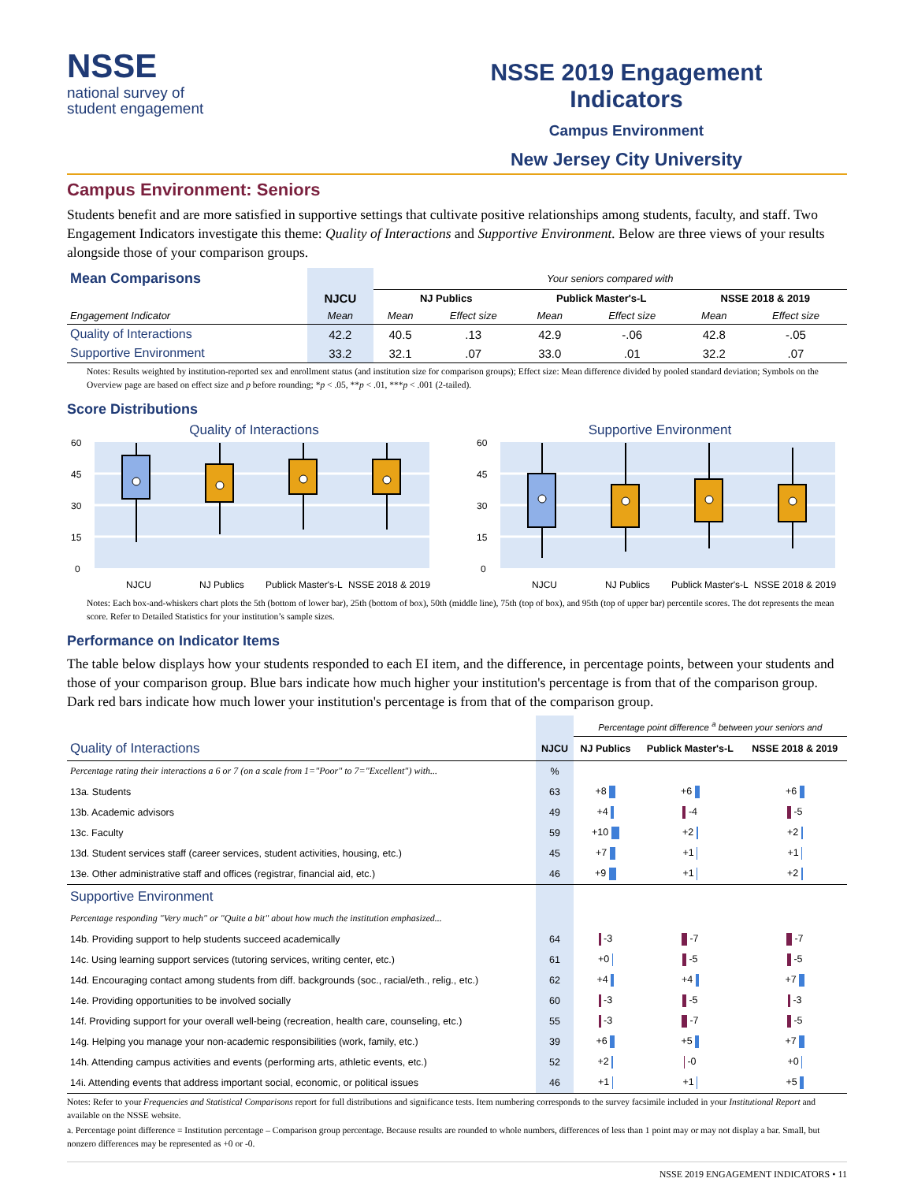NSSE
national survey of
student engagement
NSSE 2019 Engagement Indicators
Campus Environment
New Jersey City University
Campus Environment: Seniors
Students benefit and are more satisfied in supportive settings that cultivate positive relationships among students, faculty, and staff. Two Engagement Indicators investigate this theme: Quality of Interactions and Supportive Environment. Below are three views of your results alongside those of your comparison groups.
| Mean Comparisons | | Your seniors compared with | | | | | |
| | NJCU | NJ Publics | | Publick Master's-L | | NSSE 2018 & 2019 | |
| Engagement Indicator | Mean | Mean | Effect size | Mean | Effect size | Mean | Effect size |
| Quality of Interactions | 42.2 | 40.5 | .13 | 42.9 | -.06 | 42.8 | -.05 |
| Supportive Environment | 33.2 | 32.1 | .07 | 33.0 | .01 | 32.2 | .07 |
Notes: Results weighted by institution-reported sex and enrollment status (and institution size for comparison groups); Effect size: Mean difference divided by pooled standard deviation; Symbols on the Overview page are based on effect size and p before rounding; *p < .05, **p < .01, ***p < .001 (2-tailed).
Score Distributions
Quality of Interactions
60
45
30
15
0
NJCU
NJ Publics
Publick Master's-L
NSSE 2018 & 2019
Supportive Environment
60
45
30
15
0
NJCU
NJ Publics
Publick Master's-L
NSSE 2018 & 2019
Notes: Each box-and-whiskers chart plots the 5th (bottom of lower bar), 25th (bottom of box), 50th (middle line), 75th (top of box), and 95th (top of upper bar) percentile scores. The dot represents the mean score. Refer to Detailed Statistics for your institution’s sample sizes.
Performance on Indicator Items
The table below displays how your students responded to each EI item, and the difference, in percentage points, between your students and those of your comparison group. Blue bars indicate how much higher your institution's percentage is from that of the comparison group. Dark red bars indicate how much lower your institution's percentage is from that of the comparison group.
| | | Percentage point difference <sup>a</sup> between your seniors and | | |
| Quality of Interactions | NJCU | NJ Publics | Publick Master's-L | NSSE 2018 & 2019 |
| Percentage rating their interactions a 6 or 7 (on a scale from 1="Poor" to 7="Excellent") with... | % | | | |
| 13a. Students | 63 | +8 | +6 | +6 |
| 13b. Academic advisors | 49 | +4 | -4 | -5 |
| 13c. Faculty | 59 | +10 | +2 | +2 |
| 13d. Student services staff (career services, student activities, housing, etc.) | 45 | +7 | +1 | +1 |
| 13e. Other administrative staff and offices (registrar, financial aid, etc.) | 46 | +9 | +1 | +2 |
| Supportive Environment | | | | |
| Percentage responding "Very much" or "Quite a bit" about how much the institution emphasized... | | | | |
| 14b. Providing support to help students succeed academically | 64 | -3 | -7 | -7 |
| 14c. Using learning support services (tutoring services, writing center, etc.) | 61 | +0 | -5 | -5 |
| 14d. Encouraging contact among students from diff. backgrounds (soc., racial/eth., relig., etc.) | 62 | +4 | +4 | +7 |
| 14e. Providing opportunities to be involved socially | 60 | -3 | -5 | -3 |
| 14f. Providing support for your overall well-being (recreation, health care, counseling, etc.) | 55 | -3 | -7 | -5 |
| 14g. Helping you manage your non-academic responsibilities (work, family, etc.) | 39 | +6 | +5 | +7 |
| 14h. Attending campus activities and events (performing arts, athletic events, etc.) | 52 | +2 | -0 | +0 |
| 14i. Attending events that address important social, economic, or political issues | 46 | +1 | +1 | +5 |
Notes: Refer to your Frequencies and Statistical Comparisons report for full distributions and significance tests. Item numbering corresponds to the survey facsimile included in your Institutional Report and available on the NSSE website.
a. Percentage point difference = Institution percentage – Comparison group percentage. Because results are rounded to whole numbers, differences of less than 1 point may or may not display a bar. Small, but nonzero differences may be represented as +0 or -0.
NSSE 2019 ENGAGEMENT INDICATORS • 11